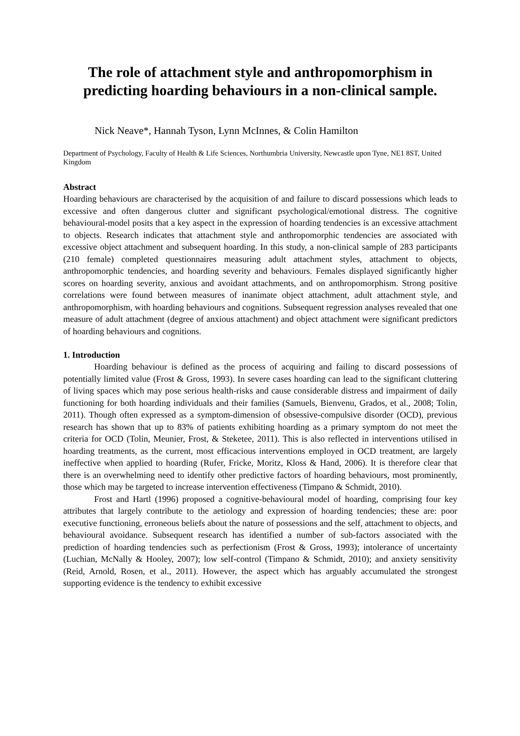The role of attachment style and anthropomorphism in predicting hoarding behaviours in a non-clinical sample.
Nick Neave*, Hannah Tyson, Lynn McInnes, & Colin Hamilton
Department of Psychology, Faculty of Health & Life Sciences, Northumbria University, Newcastle upon Tyne, NE1 8ST, United Kingdom
Abstract
Hoarding behaviours are characterised by the acquisition of and failure to discard possessions which leads to excessive and often dangerous clutter and significant psychological/emotional distress. The cognitive behavioural-model posits that a key aspect in the expression of hoarding tendencies is an excessive attachment to objects. Research indicates that attachment style and anthropomorphic tendencies are associated with excessive object attachment and subsequent hoarding. In this study, a non-clinical sample of 283 participants (210 female) completed questionnaires measuring adult attachment styles, attachment to objects, anthropomorphic tendencies, and hoarding severity and behaviours. Females displayed significantly higher scores on hoarding severity, anxious and avoidant attachments, and on anthropomorphism. Strong positive correlations were found between measures of inanimate object attachment, adult attachment style, and anthropomorphism, with hoarding behaviours and cognitions. Subsequent regression analyses revealed that one measure of adult attachment (degree of anxious attachment) and object attachment were significant predictors of hoarding behaviours and cognitions.
1. Introduction
Hoarding behaviour is defined as the process of acquiring and failing to discard possessions of potentially limited value (Frost & Gross, 1993). In severe cases hoarding can lead to the significant cluttering of living spaces which may pose serious health-risks and cause considerable distress and impairment of daily functioning for both hoarding individuals and their families (Samuels, Bienvenu, Grados, et al., 2008; Tolin, 2011). Though often expressed as a symptom-dimension of obsessive-compulsive disorder (OCD), previous research has shown that up to 83% of patients exhibiting hoarding as a primary symptom do not meet the criteria for OCD (Tolin, Meunier, Frost, & Steketee, 2011). This is also reflected in interventions utilised in hoarding treatments, as the current, most efficacious interventions employed in OCD treatment, are largely ineffective when applied to hoarding (Rufer, Fricke, Moritz, Kloss & Hand, 2006). It is therefore clear that there is an overwhelming need to identify other predictive factors of hoarding behaviours, most prominently, those which may be targeted to increase intervention effectiveness (Timpano & Schmidt, 2010).
Frost and Hartl (1996) proposed a cognitive-behavioural model of hoarding, comprising four key attributes that largely contribute to the aetiology and expression of hoarding tendencies; these are: poor executive functioning, erroneous beliefs about the nature of possessions and the self, attachment to objects, and behavioural avoidance. Subsequent research has identified a number of sub-factors associated with the prediction of hoarding tendencies such as perfectionism (Frost & Gross, 1993); intolerance of uncertainty (Luchian, McNally & Hooley, 2007); low self-control (Timpano & Schmidt, 2010); and anxiety sensitivity (Reid, Arnold, Rosen, et al., 2011). However, the aspect which has arguably accumulated the strongest supporting evidence is the tendency to exhibit excessive